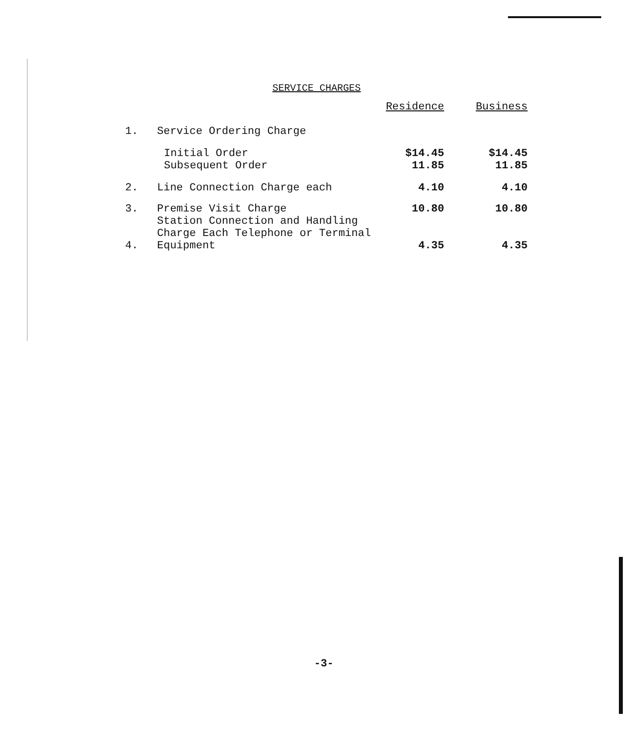SERVICE CHARGES
| | | Residence | Business |
| --- | --- | --- | --- |
| 1. | Service Ordering Charge | | |
| | Initial Order | $14.45 | $14.45 |
| | Subsequent Order | 11.85 | 11.85 |
| 2. | Line Connection Charge each | 4.10 | 4.10 |
| 3. | Premise Visit Charge | 10.80 | 10.80 |
| 4. | Station Connection and Handling Charge Each Telephone or Terminal Equipment | 4.35 | 4.35 |
-3-